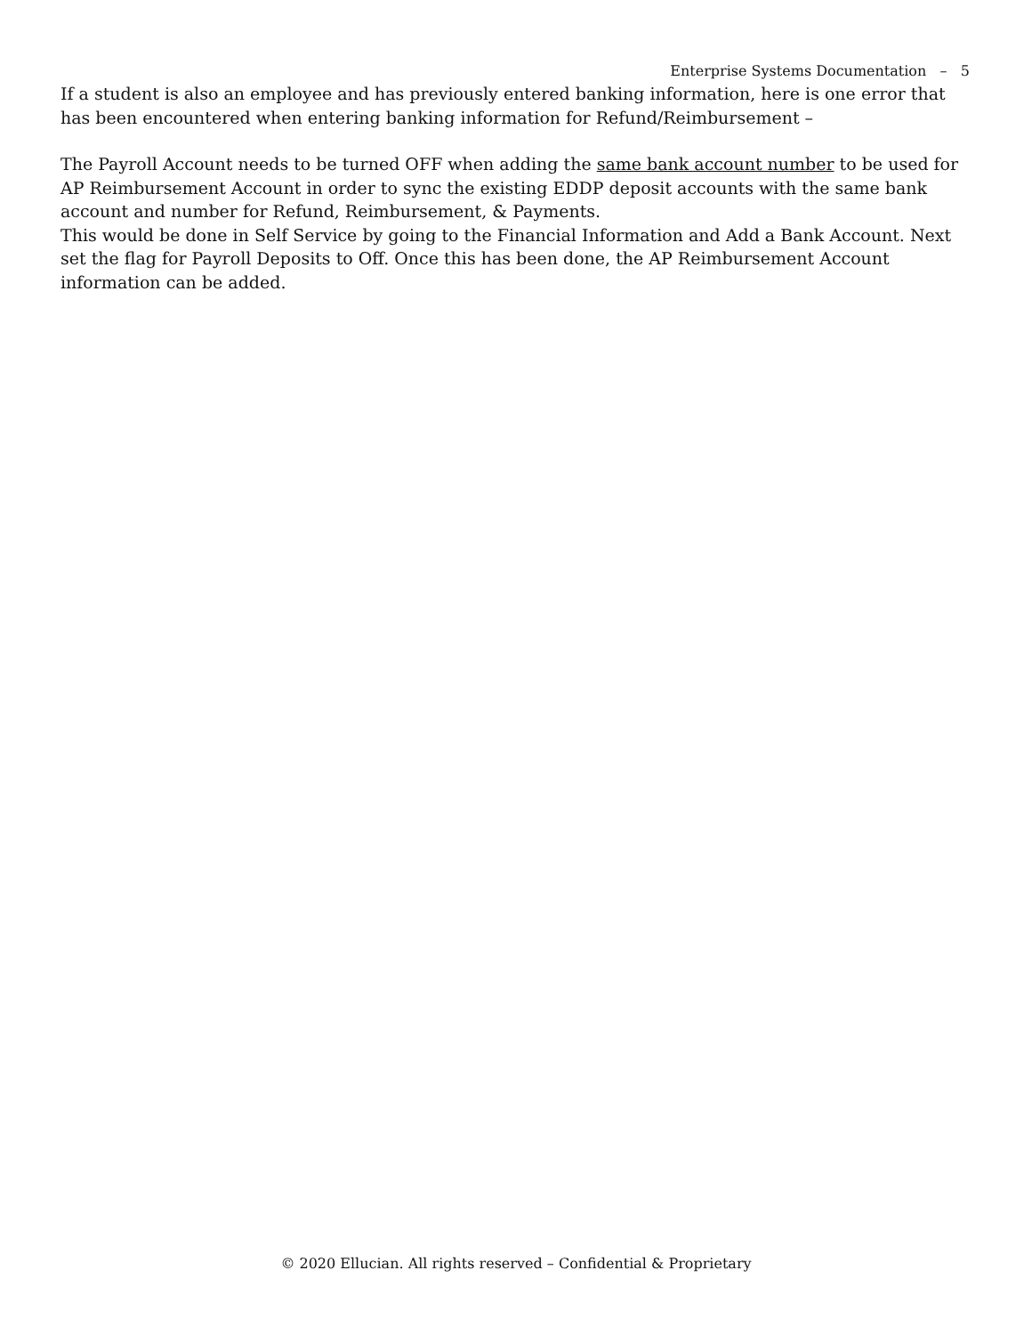Enterprise Systems Documentation – 5
If a student is also an employee and has previously entered banking information, here is one error that has been encountered when entering banking information for Refund/Reimbursement –
The Payroll Account needs to be turned OFF when adding the same bank account number to be used for AP Reimbursement Account in order to sync the existing EDDP deposit accounts with the same bank account and number for Refund, Reimbursement, & Payments.
This would be done in Self Service by going to the Financial Information and Add a Bank Account. Next set the flag for Payroll Deposits to Off. Once this has been done, the AP Reimbursement Account information can be added.
© 2020 Ellucian. All rights reserved – Confidential & Proprietary